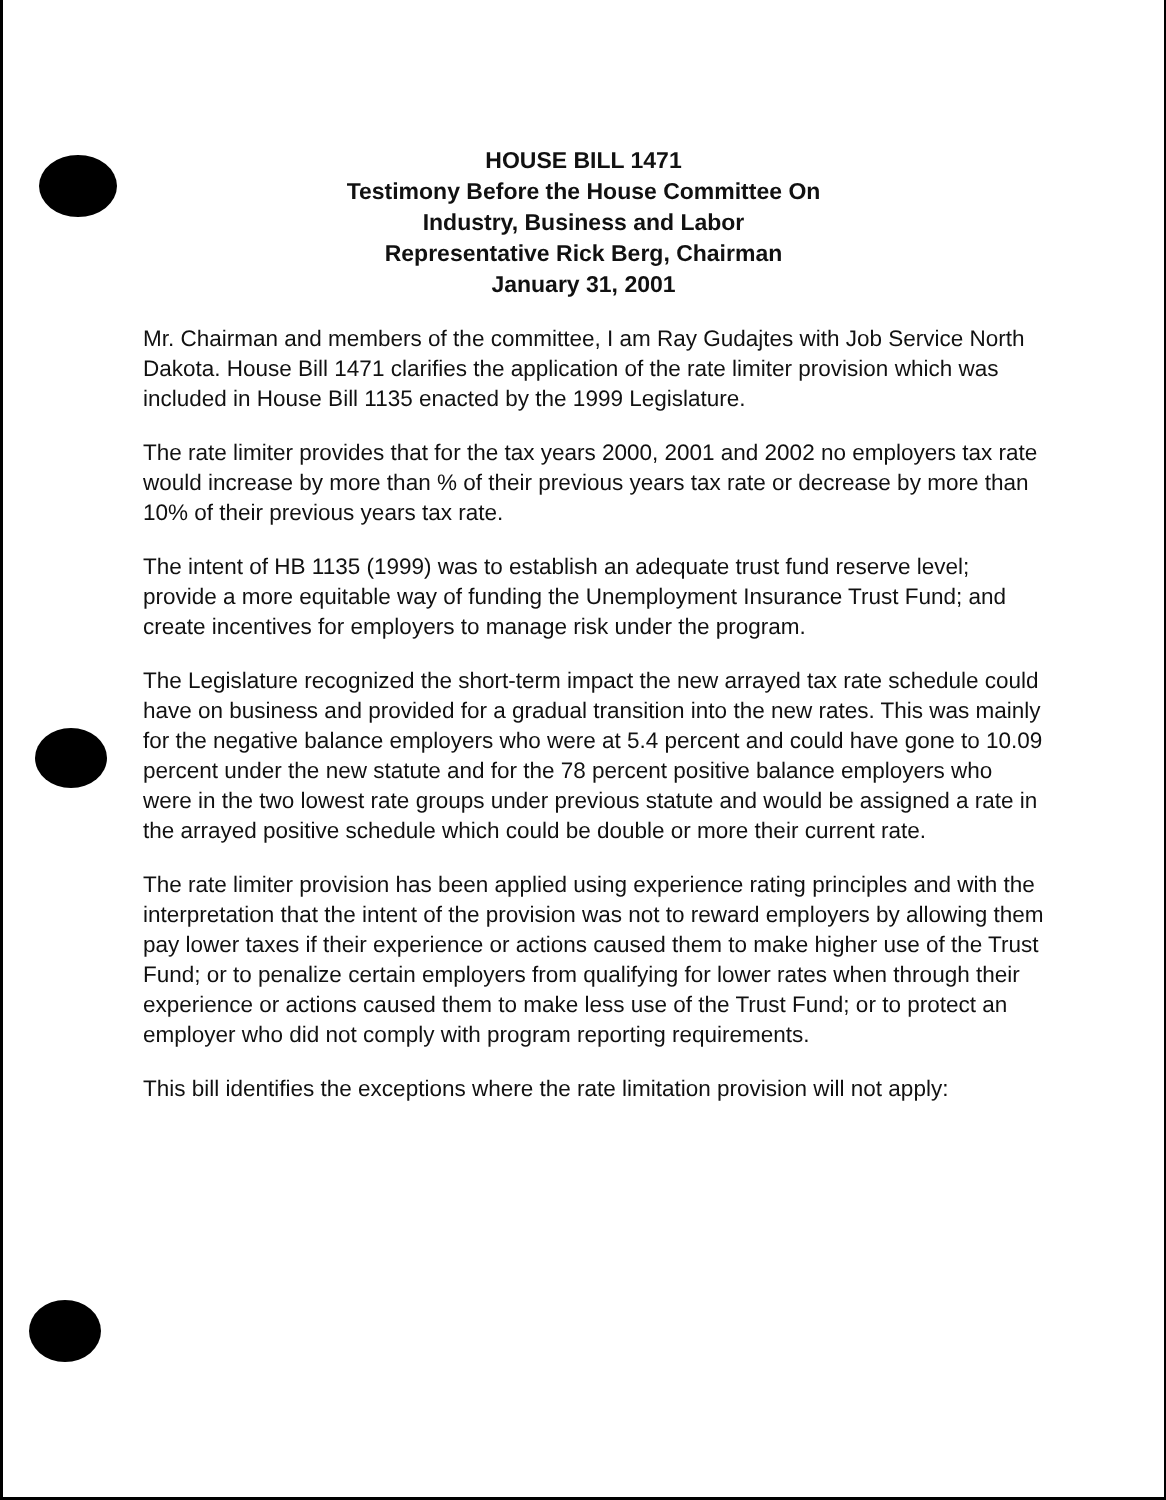HOUSE BILL 1471
Testimony Before the House Committee On
Industry, Business and Labor
Representative Rick Berg, Chairman
January 31, 2001
Mr. Chairman and members of the committee, I am Ray Gudajtes with Job Service North Dakota. House Bill 1471 clarifies the application of the rate limiter provision which was included in House Bill 1135 enacted by the 1999 Legislature.
The rate limiter provides that for the tax years 2000, 2001 and 2002 no employers tax rate would increase by more than % of their previous years tax rate or decrease by more than 10% of their previous years tax rate.
The intent of HB 1135 (1999) was to establish an adequate trust fund reserve level; provide a more equitable way of funding the Unemployment Insurance Trust Fund; and create incentives for employers to manage risk under the program.
The Legislature recognized the short-term impact the new arrayed tax rate schedule could have on business and provided for a gradual transition into the new rates. This was mainly for the negative balance employers who were at 5.4 percent and could have gone to 10.09 percent under the new statute and for the 78 percent positive balance employers who were in the two lowest rate groups under previous statute and would be assigned a rate in the arrayed positive schedule which could be double or more their current rate.
The rate limiter provision has been applied using experience rating principles and with the interpretation that the intent of the provision was not to reward employers by allowing them pay lower taxes if their experience or actions caused them to make higher use of the Trust Fund; or to penalize certain employers from qualifying for lower rates when through their experience or actions caused them to make less use of the Trust Fund; or to protect an employer who did not comply with program reporting requirements.
This bill identifies the exceptions where the rate limitation provision will not apply: